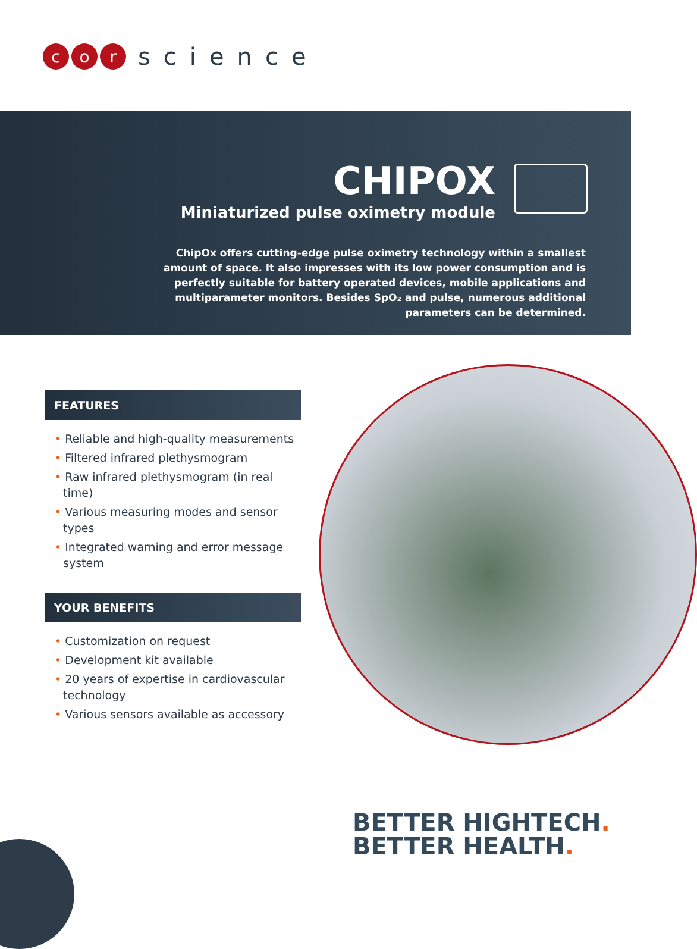c o r
science
CHIPOX
Miniaturized pulse oximetry module
ChipOx offers cutting-edge pulse oximetry technology within a smallest amount of space. It also impresses with its low power consumption and is perfectly suitable for battery operated devices, mobile applications and multiparameter monitors. Besides SpO₂ and pulse, numerous additional parameters can be determined.
FEATURES
• Reliable and high-quality measurements
• Filtered infrared plethysmogram
• Raw infrared plethysmogram (in real time)
• Various measuring modes and sensor types
• Integrated warning and error message system
YOUR BENEFITS
• Customization on request
• Development kit available
• 20 years of expertise in cardiovascular technology
• Various sensors available as accessory
BETTER HIGHTECH.
BETTER HEALTH.